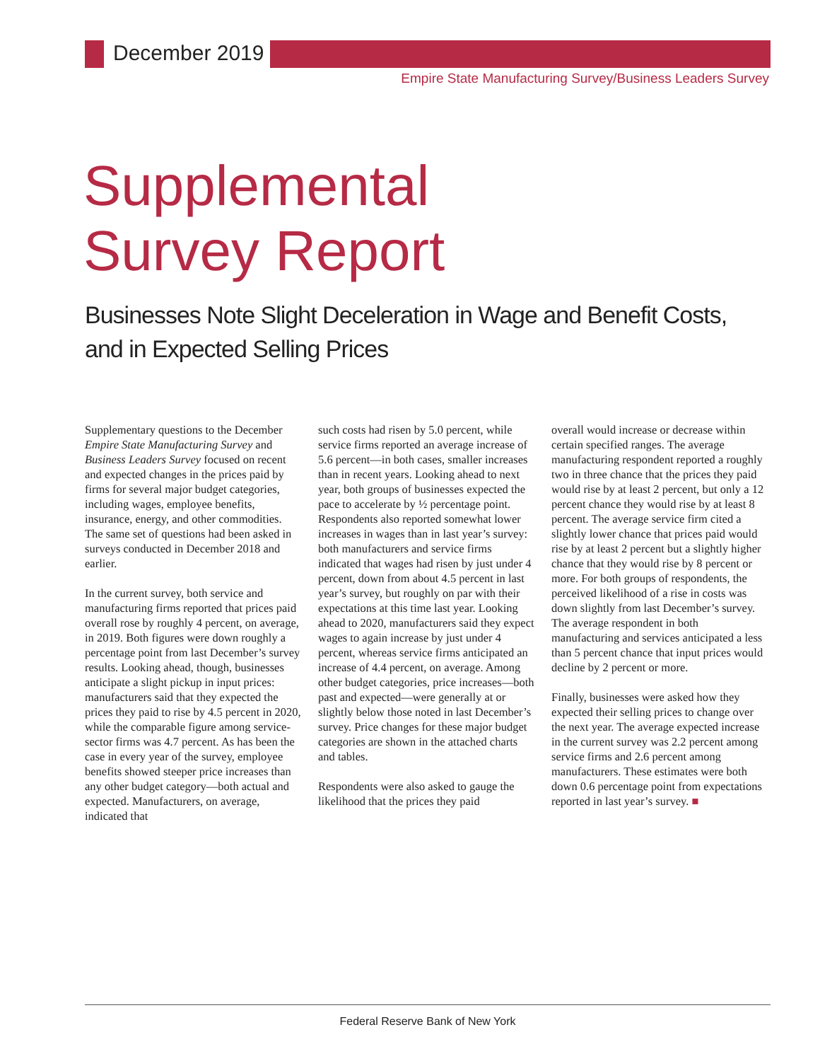December 2019
Empire State Manufacturing Survey/Business Leaders Survey
Supplemental
Survey Report
Businesses Note Slight Deceleration in Wage and Benefit Costs, and in Expected Selling Prices
Supplementary questions to the December Empire State Manufacturing Survey and Business Leaders Survey focused on recent and expected changes in the prices paid by firms for several major budget categories, including wages, employee benefits, insurance, energy, and other commodities. The same set of questions had been asked in surveys conducted in December 2018 and earlier.
In the current survey, both service and manufacturing firms reported that prices paid overall rose by roughly 4 percent, on average, in 2019. Both figures were down roughly a percentage point from last December’s survey results. Looking ahead, though, businesses anticipate a slight pickup in input prices: manufacturers said that they expected the prices they paid to rise by 4.5 percent in 2020, while the comparable figure among service-sector firms was 4.7 percent. As has been the case in every year of the survey, employee benefits showed steeper price increases than any other budget category—both actual and expected. Manufacturers, on average, indicated that
such costs had risen by 5.0 percent, while service firms reported an average increase of 5.6 percent—in both cases, smaller increases than in recent years. Looking ahead to next year, both groups of businesses expected the pace to accelerate by ½ percentage point. Respondents also reported somewhat lower increases in wages than in last year’s survey: both manufacturers and service firms indicated that wages had risen by just under 4 percent, down from about 4.5 percent in last year’s survey, but roughly on par with their expectations at this time last year. Looking ahead to 2020, manufacturers said they expect wages to again increase by just under 4 percent, whereas service firms anticipated an increase of 4.4 percent, on average. Among other budget categories, price increases—both past and expected—were generally at or slightly below those noted in last December’s survey. Price changes for these major budget categories are shown in the attached charts and tables.
Respondents were also asked to gauge the likelihood that the prices they paid
overall would increase or decrease within certain specified ranges. The average manufacturing respondent reported a roughly two in three chance that the prices they paid would rise by at least 2 percent, but only a 12 percent chance they would rise by at least 8 percent. The average service firm cited a slightly lower chance that prices paid would rise by at least 2 percent but a slightly higher chance that they would rise by 8 percent or more. For both groups of respondents, the perceived likelihood of a rise in costs was down slightly from last December’s survey. The average respondent in both manufacturing and services anticipated a less than 5 percent chance that input prices would decline by 2 percent or more.
Finally, businesses were asked how they expected their selling prices to change over the next year. The average expected increase in the current survey was 2.2 percent among service firms and 2.6 percent among manufacturers. These estimates were both down 0.6 percentage point from expectations reported in last year’s survey. ■
Federal Reserve Bank of New York